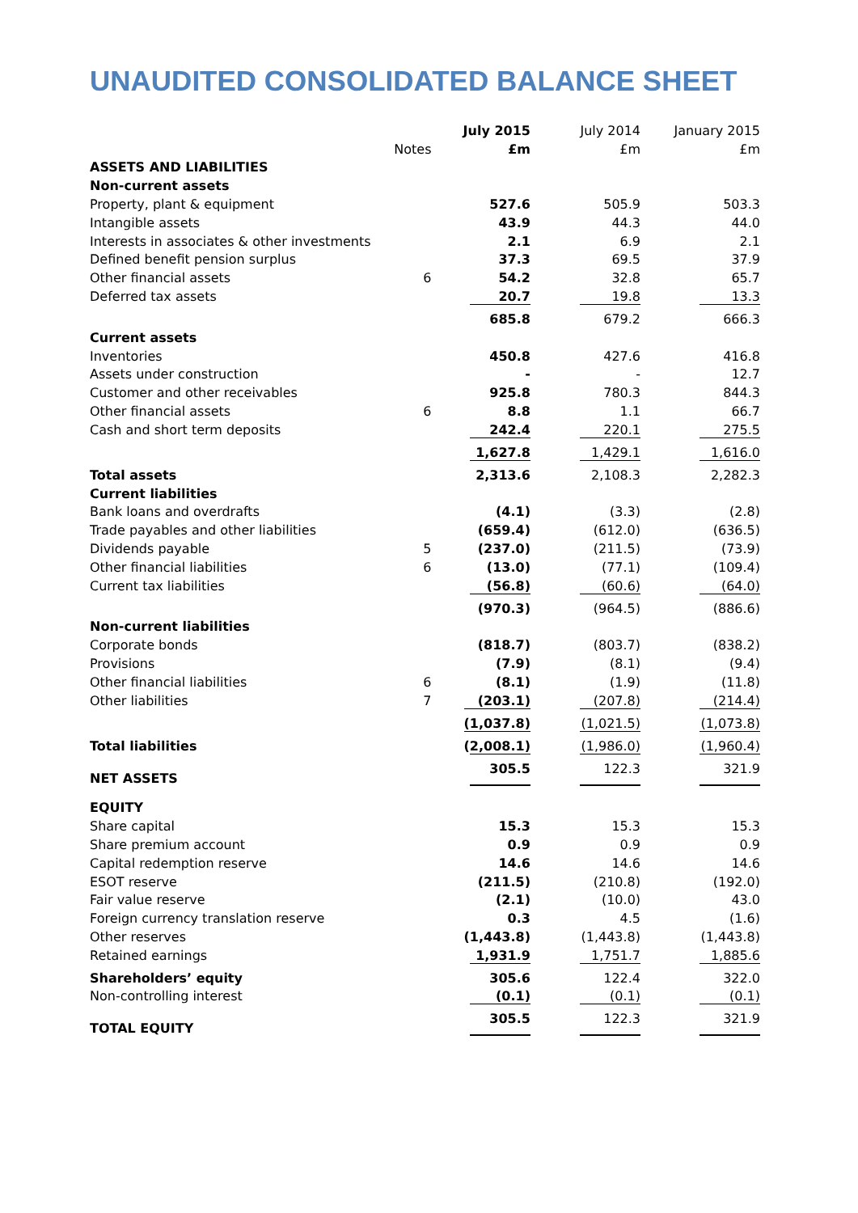UNAUDITED CONSOLIDATED BALANCE SHEET
| | | July 2015 | July 2014 | January 2015 |
| --- | --- | --- | --- | --- |
| | Notes | £m | £m | £m |
| ASSETS AND LIABILITIES | | | | |
| Non-current assets | | | | |
| Property, plant & equipment | | 527.6 | 505.9 | 503.3 |
| Intangible assets | | 43.9 | 44.3 | 44.0 |
| Interests in associates & other investments | | 2.1 | 6.9 | 2.1 |
| Defined benefit pension surplus | | 37.3 | 69.5 | 37.9 |
| Other financial assets | 6 | 54.2 | 32.8 | 65.7 |
| Deferred tax assets | | 20.7 | 19.8 | 13.3 |
| | | 685.8 | 679.2 | 666.3 |
| Current assets | | | | |
| Inventories | | 450.8 | 427.6 | 416.8 |
| Assets under construction | | - | - | 12.7 |
| Customer and other receivables | | 925.8 | 780.3 | 844.3 |
| Other financial assets | 6 | 8.8 | 1.1 | 66.7 |
| Cash and short term deposits | | 242.4 | 220.1 | 275.5 |
| | | 1,627.8 | 1,429.1 | 1,616.0 |
| Total assets | | 2,313.6 | 2,108.3 | 2,282.3 |
| Current liabilities | | | | |
| Bank loans and overdrafts | | (4.1) | (3.3) | (2.8) |
| Trade payables and other liabilities | | (659.4) | (612.0) | (636.5) |
| Dividends payable | 5 | (237.0) | (211.5) | (73.9) |
| Other financial liabilities | 6 | (13.0) | (77.1) | (109.4) |
| Current tax liabilities | | (56.8) | (60.6) | (64.0) |
| | | (970.3) | (964.5) | (886.6) |
| Non-current liabilities | | | | |
| Corporate bonds | | (818.7) | (803.7) | (838.2) |
| Provisions | | (7.9) | (8.1) | (9.4) |
| Other financial liabilities | 6 | (8.1) | (1.9) | (11.8) |
| Other liabilities | 7 | (203.1) | (207.8) | (214.4) |
| | | (1,037.8) | (1,021.5) | (1,073.8) |
| Total liabilities | | (2,008.1) | (1,986.0) | (1,960.4) |
| NET ASSETS | | 305.5 | 122.3 | 321.9 |
| EQUITY | | | | |
| Share capital | | 15.3 | 15.3 | 15.3 |
| Share premium account | | 0.9 | 0.9 | 0.9 |
| Capital redemption reserve | | 14.6 | 14.6 | 14.6 |
| ESOT reserve | | (211.5) | (210.8) | (192.0) |
| Fair value reserve | | (2.1) | (10.0) | 43.0 |
| Foreign currency translation reserve | | 0.3 | 4.5 | (1.6) |
| Other reserves | | (1,443.8) | (1,443.8) | (1,443.8) |
| Retained earnings | | 1,931.9 | 1,751.7 | 1,885.6 |
| Shareholders’ equity | | 305.6 | 122.4 | 322.0 |
| Non-controlling interest | | (0.1) | (0.1) | (0.1) |
| TOTAL EQUITY | | 305.5 | 122.3 | 321.9 |